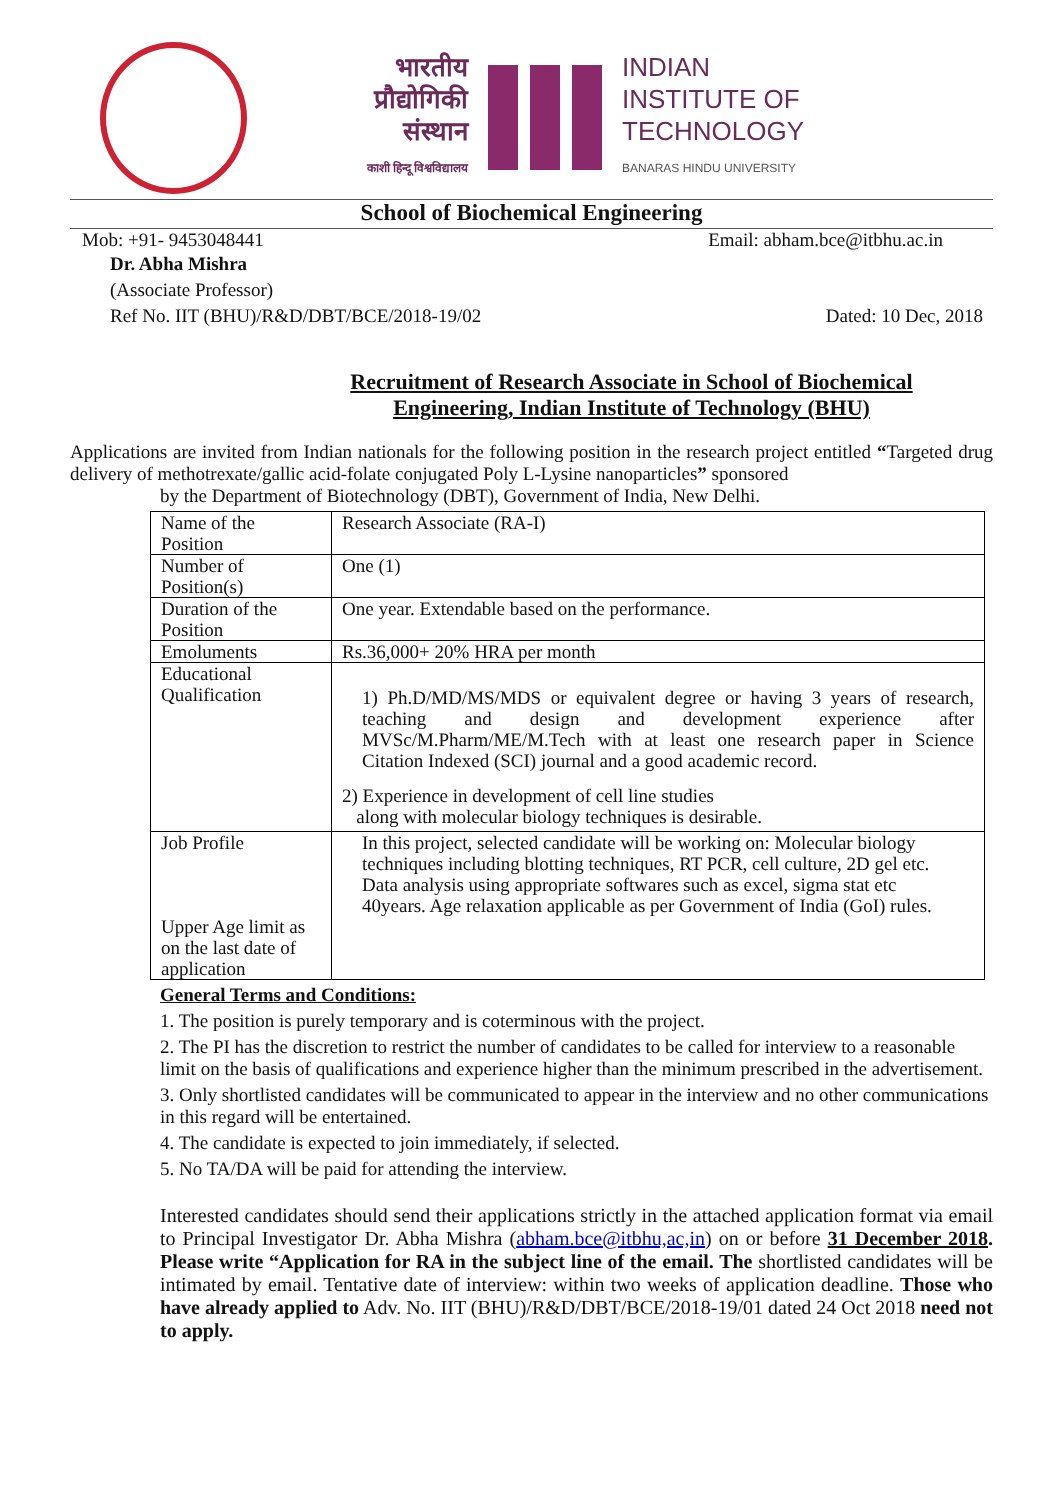भारतीय
प्रौद्योगिकी
संस्थान
काशी हिन्दू विश्वविद्यालय
INDIAN
INSTITUTE OF
TECHNOLOGY
BANARAS HINDU UNIVERSITY
School of Biochemical Engineering
Mob: +91- 9453048441 Email: abham.bce@itbhu.ac.in
Dr. Abha Mishra
(Associate Professor)
Ref No. IIT (BHU)/R&D/DBT/BCE/2018-19/02 Dated: 10 Dec, 2018
Recruitment of Research Associate in School of Biochemical
Engineering, Indian Institute of Technology (BHU)
Applications are invited from Indian nationals for the following position in the research project entitled “Targeted drug delivery of methotrexate/gallic acid-folate conjugated Poly L-Lysine nanoparticles” sponsored
by the Department of Biotechnology (DBT), Government of India, New Delhi.
| Name of the Position | Research Associate (RA-I) |
| Number of Position(s) | One (1) |
| Duration of the Position | One year. Extendable based on the performance. |
| Emoluments | Rs.36,000+ 20% HRA per month |
| Educational Qualification | 1) Ph.D/MD/MS/MDS or equivalent degree or having 3 years of research, teaching and design and development experience after MVSc/M.Pharm/ME/M.Tech with at least one research paper in Science Citation Indexed (SCI) journal and a good academic record. 2) Experience in development of cell line studies along with molecular biology techniques is desirable. |
| Job Profile Upper Age limit as on the last date of application | In this project, selected candidate will be working on: Molecular biology techniques including blotting techniques, RT PCR, cell culture, 2D gel etc. Data analysis using appropriate softwares such as excel, sigma stat etc 40years. Age relaxation applicable as per Government of India (GoI) rules. |
General Terms and Conditions:
1. The position is purely temporary and is coterminous with the project.
2. The PI has the discretion to restrict the number of candidates to be called for interview to a reasonable limit on the basis of qualifications and experience higher than the minimum prescribed in the advertisement.
3. Only shortlisted candidates will be communicated to appear in the interview and no other communications in this regard will be entertained.
4. The candidate is expected to join immediately, if selected.
5. No TA/DA will be paid for attending the interview.
Interested candidates should send their applications strictly in the attached application format via email to Principal Investigator Dr. Abha Mishra (abham.bce@itbhu,ac,in) on or before 31 December 2018. Please write “Application for RA in the subject line of the email. The shortlisted candidates will be intimated by email. Tentative date of interview: within two weeks of application deadline. Those who have already applied to Adv. No. IIT (BHU)/R&D/DBT/BCE/2018-19/01 dated 24 Oct 2018 need not to apply.